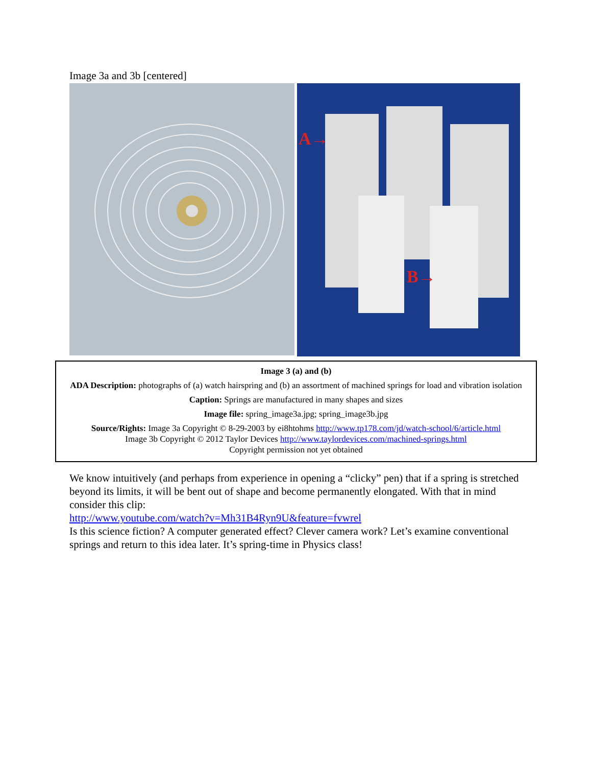Image 3a and 3b [centered]
A→
B→
Image 3 (a) and (b)
ADA Description: photographs of (a) watch hairspring and (b) an assortment of machined springs for load and vibration isolation
Caption: Springs are manufactured in many shapes and sizes
Image file: spring_image3a.jpg; spring_image3b.jpg
Source/Rights: Image 3a Copyright © 8-29-2003 by ei8htohms http://www.tp178.com/jd/watch-school/6/article.html
Image 3b Copyright © 2012 Taylor Devices http://www.taylordevices.com/machined-springs.html
Copyright permission not yet obtained
We know intuitively (and perhaps from experience in opening a “clicky” pen) that if a spring is stretched beyond its limits, it will be bent out of shape and become permanently elongated. With that in mind consider this clip:
http://www.youtube.com/watch?v=Mh31B4Ryn9U&feature=fvwrel
Is this science fiction? A computer generated effect? Clever camera work? Let’s examine conventional springs and return to this idea later. It’s spring-time in Physics class!